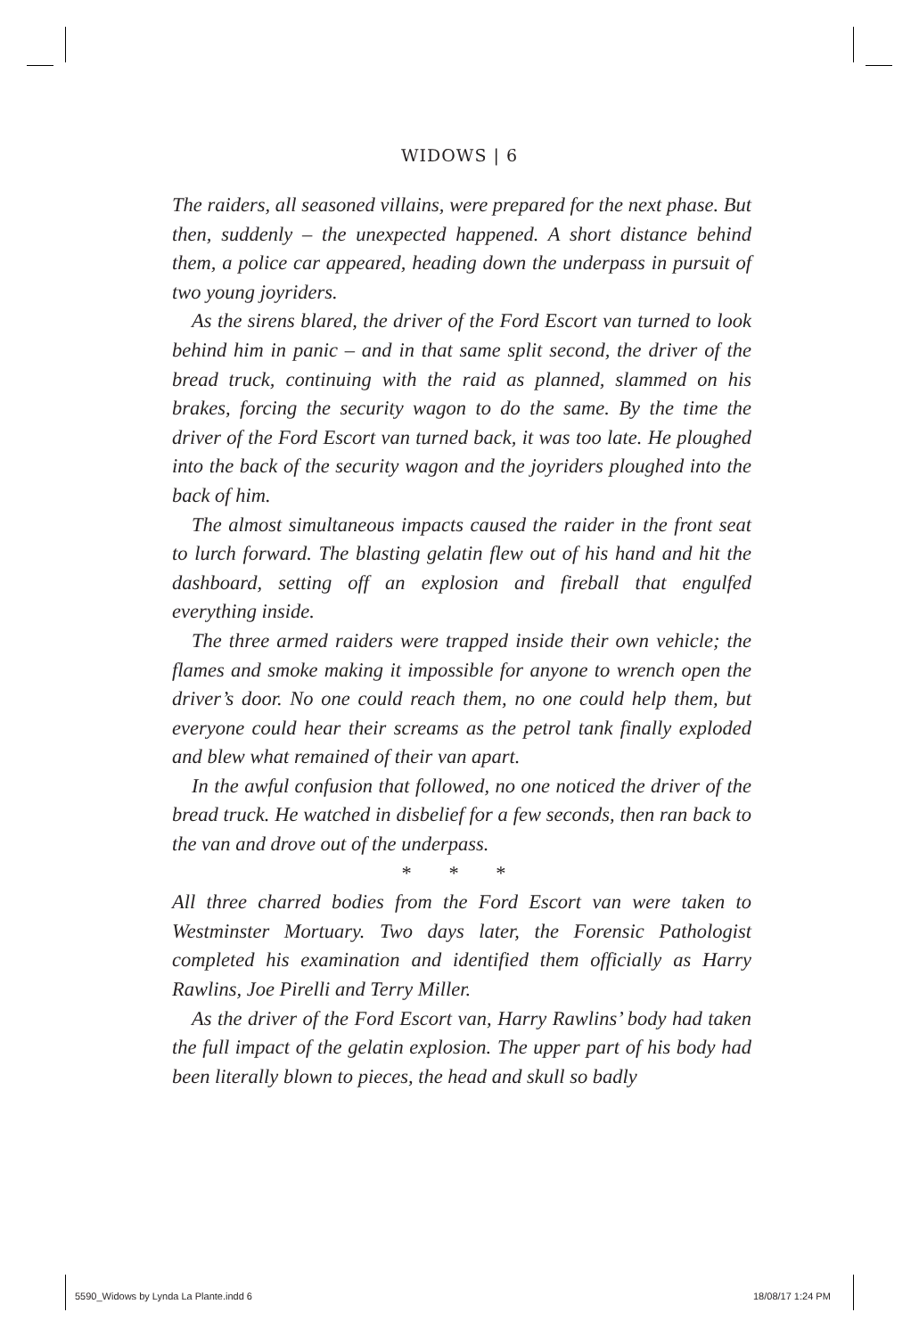WIDOWS | 6
The raiders, all seasoned villains, were prepared for the next phase. But then, suddenly – the unexpected happened. A short distance behind them, a police car appeared, heading down the underpass in pursuit of two young joyriders.
As the sirens blared, the driver of the Ford Escort van turned to look behind him in panic – and in that same split second, the driver of the bread truck, continuing with the raid as planned, slammed on his brakes, forcing the security wagon to do the same. By the time the driver of the Ford Escort van turned back, it was too late. He ploughed into the back of the security wagon and the joyriders ploughed into the back of him.
The almost simultaneous impacts caused the raider in the front seat to lurch forward. The blasting gelatin flew out of his hand and hit the dashboard, setting off an explosion and fireball that engulfed everything inside.
The three armed raiders were trapped inside their own vehicle; the flames and smoke making it impossible for anyone to wrench open the driver’s door. No one could reach them, no one could help them, but everyone could hear their screams as the petrol tank finally exploded and blew what remained of their van apart.
In the awful confusion that followed, no one noticed the driver of the bread truck. He watched in disbelief for a few seconds, then ran back to the van and drove out of the underpass.
* * *
All three charred bodies from the Ford Escort van were taken to Westminster Mortuary. Two days later, the Forensic Pathologist completed his examination and identified them officially as Harry Rawlins, Joe Pirelli and Terry Miller.
As the driver of the Ford Escort van, Harry Rawlins’ body had taken the full impact of the gelatin explosion. The upper part of his body had been literally blown to pieces, the head and skull so badly
5590_Widows by Lynda La Plante.indd 6
18/08/17 1:24 PM